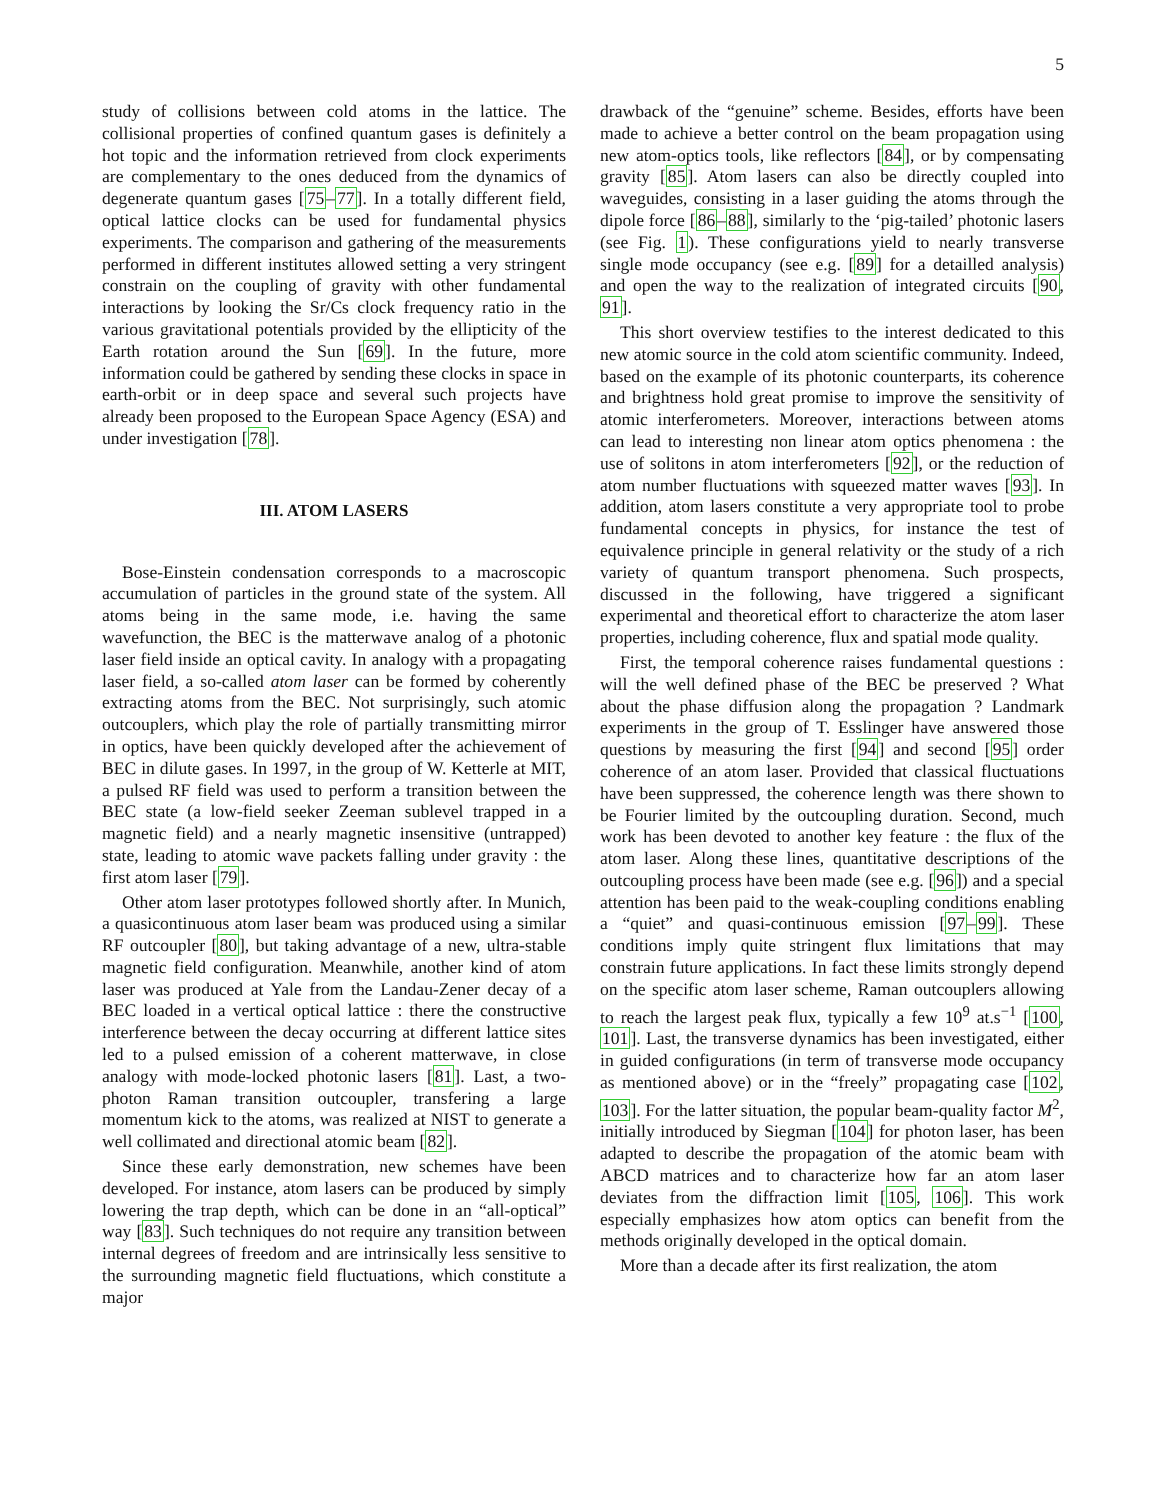5
study of collisions between cold atoms in the lattice. The collisional properties of confined quantum gases is definitely a hot topic and the information retrieved from clock experiments are complementary to the ones deduced from the dynamics of degenerate quantum gases [75–77]. In a totally different field, optical lattice clocks can be used for fundamental physics experiments. The comparison and gathering of the measurements performed in different institutes allowed setting a very stringent constrain on the coupling of gravity with other fundamental interactions by looking the Sr/Cs clock frequency ratio in the various gravitational potentials provided by the ellipticity of the Earth rotation around the Sun [69]. In the future, more information could be gathered by sending these clocks in space in earth-orbit or in deep space and several such projects have already been proposed to the European Space Agency (ESA) and under investigation [78].
III. ATOM LASERS
Bose-Einstein condensation corresponds to a macroscopic accumulation of particles in the ground state of the system. All atoms being in the same mode, i.e. having the same wavefunction, the BEC is the matterwave analog of a photonic laser field inside an optical cavity. In analogy with a propagating laser field, a so-called atom laser can be formed by coherently extracting atoms from the BEC. Not surprisingly, such atomic outcouplers, which play the role of partially transmitting mirror in optics, have been quickly developed after the achievement of BEC in dilute gases. In 1997, in the group of W. Ketterle at MIT, a pulsed RF field was used to perform a transition between the BEC state (a low-field seeker Zeeman sublevel trapped in a magnetic field) and a nearly magnetic insensitive (untrapped) state, leading to atomic wave packets falling under gravity : the first atom laser [79].
Other atom laser prototypes followed shortly after. In Munich, a quasicontinuous atom laser beam was produced using a similar RF outcoupler [80], but taking advantage of a new, ultra-stable magnetic field configuration. Meanwhile, another kind of atom laser was produced at Yale from the Landau-Zener decay of a BEC loaded in a vertical optical lattice : there the constructive interference between the decay occurring at different lattice sites led to a pulsed emission of a coherent matterwave, in close analogy with mode-locked photonic lasers [81]. Last, a two-photon Raman transition outcoupler, transfering a large momentum kick to the atoms, was realized at NIST to generate a well collimated and directional atomic beam [82].
Since these early demonstration, new schemes have been developed. For instance, atom lasers can be produced by simply lowering the trap depth, which can be done in an “all-optical” way [83]. Such techniques do not require any transition between internal degrees of freedom and are intrinsically less sensitive to the surrounding magnetic field fluctuations, which constitute a major
drawback of the “genuine” scheme. Besides, efforts have been made to achieve a better control on the beam propagation using new atom-optics tools, like reflectors [84], or by compensating gravity [85]. Atom lasers can also be directly coupled into waveguides, consisting in a laser guiding the atoms through the dipole force [86–88], similarly to the ‘pig-tailed’ photonic lasers (see Fig. 1). These configurations yield to nearly transverse single mode occupancy (see e.g. [89] for a detailled analysis) and open the way to the realization of integrated circuits [90, 91].
This short overview testifies to the interest dedicated to this new atomic source in the cold atom scientific community. Indeed, based on the example of its photonic counterparts, its coherence and brightness hold great promise to improve the sensitivity of atomic interferometers. Moreover, interactions between atoms can lead to interesting non linear atom optics phenomena : the use of solitons in atom interferometers [92], or the reduction of atom number fluctuations with squeezed matter waves [93]. In addition, atom lasers constitute a very appropriate tool to probe fundamental concepts in physics, for instance the test of equivalence principle in general relativity or the study of a rich variety of quantum transport phenomena. Such prospects, discussed in the following, have triggered a significant experimental and theoretical effort to characterize the atom laser properties, including coherence, flux and spatial mode quality.
First, the temporal coherence raises fundamental questions : will the well defined phase of the BEC be preserved ? What about the phase diffusion along the propagation ? Landmark experiments in the group of T. Esslinger have answered those questions by measuring the first [94] and second [95] order coherence of an atom laser. Provided that classical fluctuations have been suppressed, the coherence length was there shown to be Fourier limited by the outcoupling duration. Second, much work has been devoted to another key feature : the flux of the atom laser. Along these lines, quantitative descriptions of the outcoupling process have been made (see e.g. [96]) and a special attention has been paid to the weak-coupling conditions enabling a “quiet” and quasi-continuous emission [97–99]. These conditions imply quite stringent flux limitations that may constrain future applications. In fact these limits strongly depend on the specific atom laser scheme, Raman outcouplers allowing to reach the largest peak flux, typically a few 10<sup>9</sup> at.s<sup>−1</sup> [100, 101]. Last, the transverse dynamics has been investigated, either in guided configurations (in term of transverse mode occupancy as mentioned above) or in the “freely” propagating case [102, 103]. For the latter situation, the popular beam-quality factor M<sup>2</sup>, initially introduced by Siegman [104] for photon laser, has been adapted to describe the propagation of the atomic beam with ABCD matrices and to characterize how far an atom laser deviates from the diffraction limit [105, 106]. This work especially emphasizes how atom optics can benefit from the methods originally developed in the optical domain.
More than a decade after its first realization, the atom